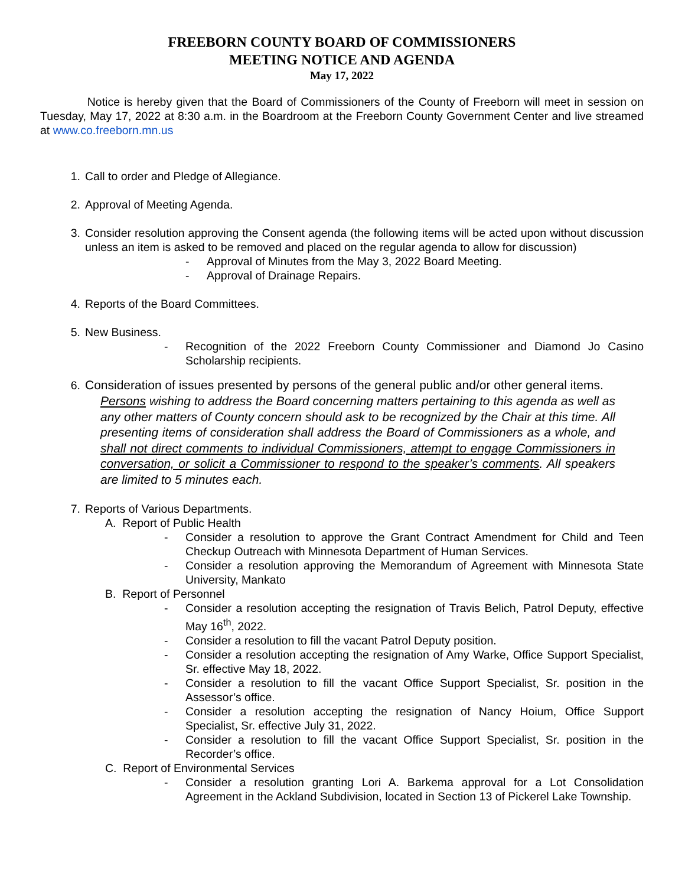FREEBORN COUNTY BOARD OF COMMISSIONERS
MEETING NOTICE AND AGENDA
May 17, 2022
Notice is hereby given that the Board of Commissioners of the County of Freeborn will meet in session on Tuesday, May 17, 2022 at 8:30 a.m. in the Boardroom at the Freeborn County Government Center and live streamed at www.co.freeborn.mn.us
1. Call to order and Pledge of Allegiance.
2. Approval of Meeting Agenda.
3. Consider resolution approving the Consent agenda (the following items will be acted upon without discussion unless an item is asked to be removed and placed on the regular agenda to allow for discussion)
- Approval of Minutes from the May 3, 2022 Board Meeting.
- Approval of Drainage Repairs.
4. Reports of the Board Committees.
5. New Business.
- Recognition of the 2022 Freeborn County Commissioner and Diamond Jo Casino Scholarship recipients.
6. Consideration of issues presented by persons of the general public and/or other general items.
Persons wishing to address the Board concerning matters pertaining to this agenda as well as any other matters of County concern should ask to be recognized by the Chair at this time. All presenting items of consideration shall address the Board of Commissioners as a whole, and shall not direct comments to individual Commissioners, attempt to engage Commissioners in conversation, or solicit a Commissioner to respond to the speaker’s comments. All speakers are limited to 5 minutes each.
7. Reports of Various Departments.
A. Report of Public Health
- Consider a resolution to approve the Grant Contract Amendment for Child and Teen Checkup Outreach with Minnesota Department of Human Services.
- Consider a resolution approving the Memorandum of Agreement with Minnesota State University, Mankato
B. Report of Personnel
- Consider a resolution accepting the resignation of Travis Belich, Patrol Deputy, effective May 16<sup>th</sup>, 2022.
- Consider a resolution to fill the vacant Patrol Deputy position.
- Consider a resolution accepting the resignation of Amy Warke, Office Support Specialist, Sr. effective May 18, 2022.
- Consider a resolution to fill the vacant Office Support Specialist, Sr. position in the Assessor’s office.
- Consider a resolution accepting the resignation of Nancy Hoium, Office Support Specialist, Sr. effective July 31, 2022.
- Consider a resolution to fill the vacant Office Support Specialist, Sr. position in the Recorder’s office.
C. Report of Environmental Services
- Consider a resolution granting Lori A. Barkema approval for a Lot Consolidation Agreement in the Ackland Subdivision, located in Section 13 of Pickerel Lake Township.